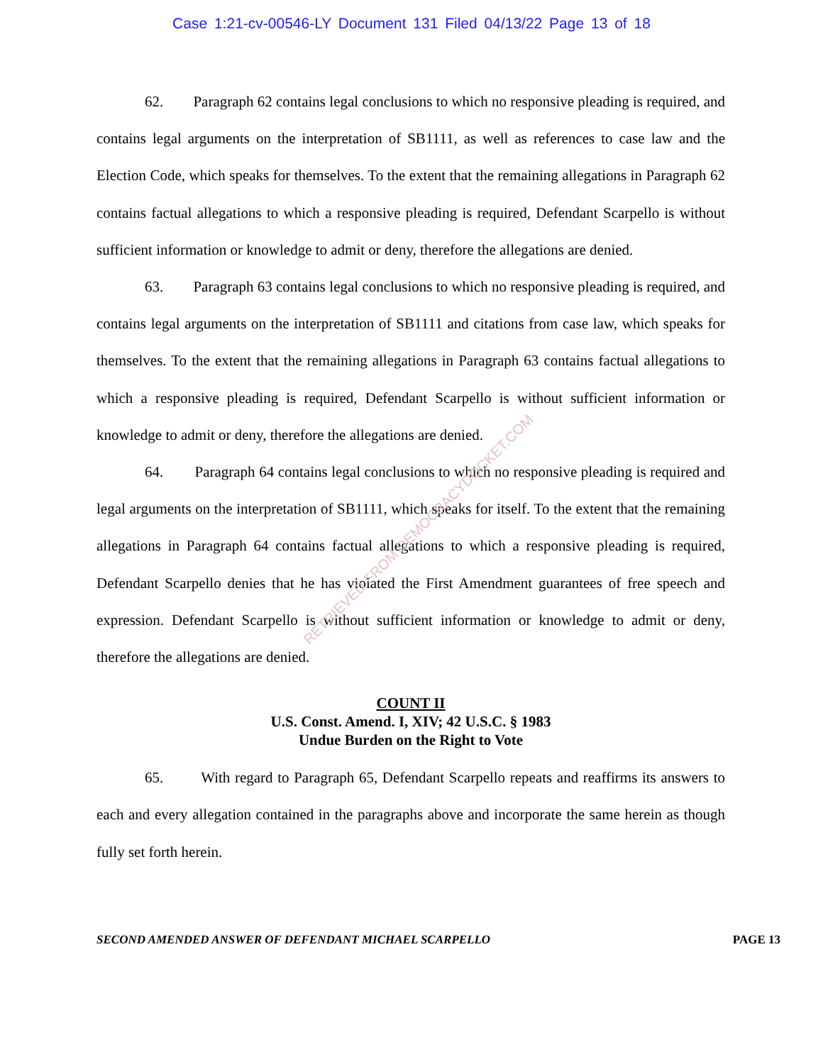Case 1:21-cv-00546-LY Document 131 Filed 04/13/22 Page 13 of 18
RETRIEVED FROM DEMOCRACYDOCKET.COM
62. Paragraph 62 contains legal conclusions to which no responsive pleading is required, and contains legal arguments on the interpretation of SB1111, as well as references to case law and the Election Code, which speaks for themselves. To the extent that the remaining allegations in Paragraph 62 contains factual allegations to which a responsive pleading is required, Defendant Scarpello is without sufficient information or knowledge to admit or deny, therefore the allegations are denied.
63. Paragraph 63 contains legal conclusions to which no responsive pleading is required, and contains legal arguments on the interpretation of SB1111 and citations from case law, which speaks for themselves. To the extent that the remaining allegations in Paragraph 63 contains factual allegations to which a responsive pleading is required, Defendant Scarpello is without sufficient information or knowledge to admit or deny, therefore the allegations are denied.
64. Paragraph 64 contains legal conclusions to which no responsive pleading is required and legal arguments on the interpretation of SB1111, which speaks for itself. To the extent that the remaining allegations in Paragraph 64 contains factual allegations to which a responsive pleading is required, Defendant Scarpello denies that he has violated the First Amendment guarantees of free speech and expression. Defendant Scarpello is without sufficient information or knowledge to admit or deny, therefore the allegations are denied.
COUNT II
U.S. Const. Amend. I, XIV; 42 U.S.C. § 1983
Undue Burden on the Right to Vote
65. With regard to Paragraph 65, Defendant Scarpello repeats and reaffirms its answers to each and every allegation contained in the paragraphs above and incorporate the same herein as though fully set forth herein.
SECOND AMENDED ANSWER OF DEFENDANT MICHAEL SCARPELLO PAGE 13